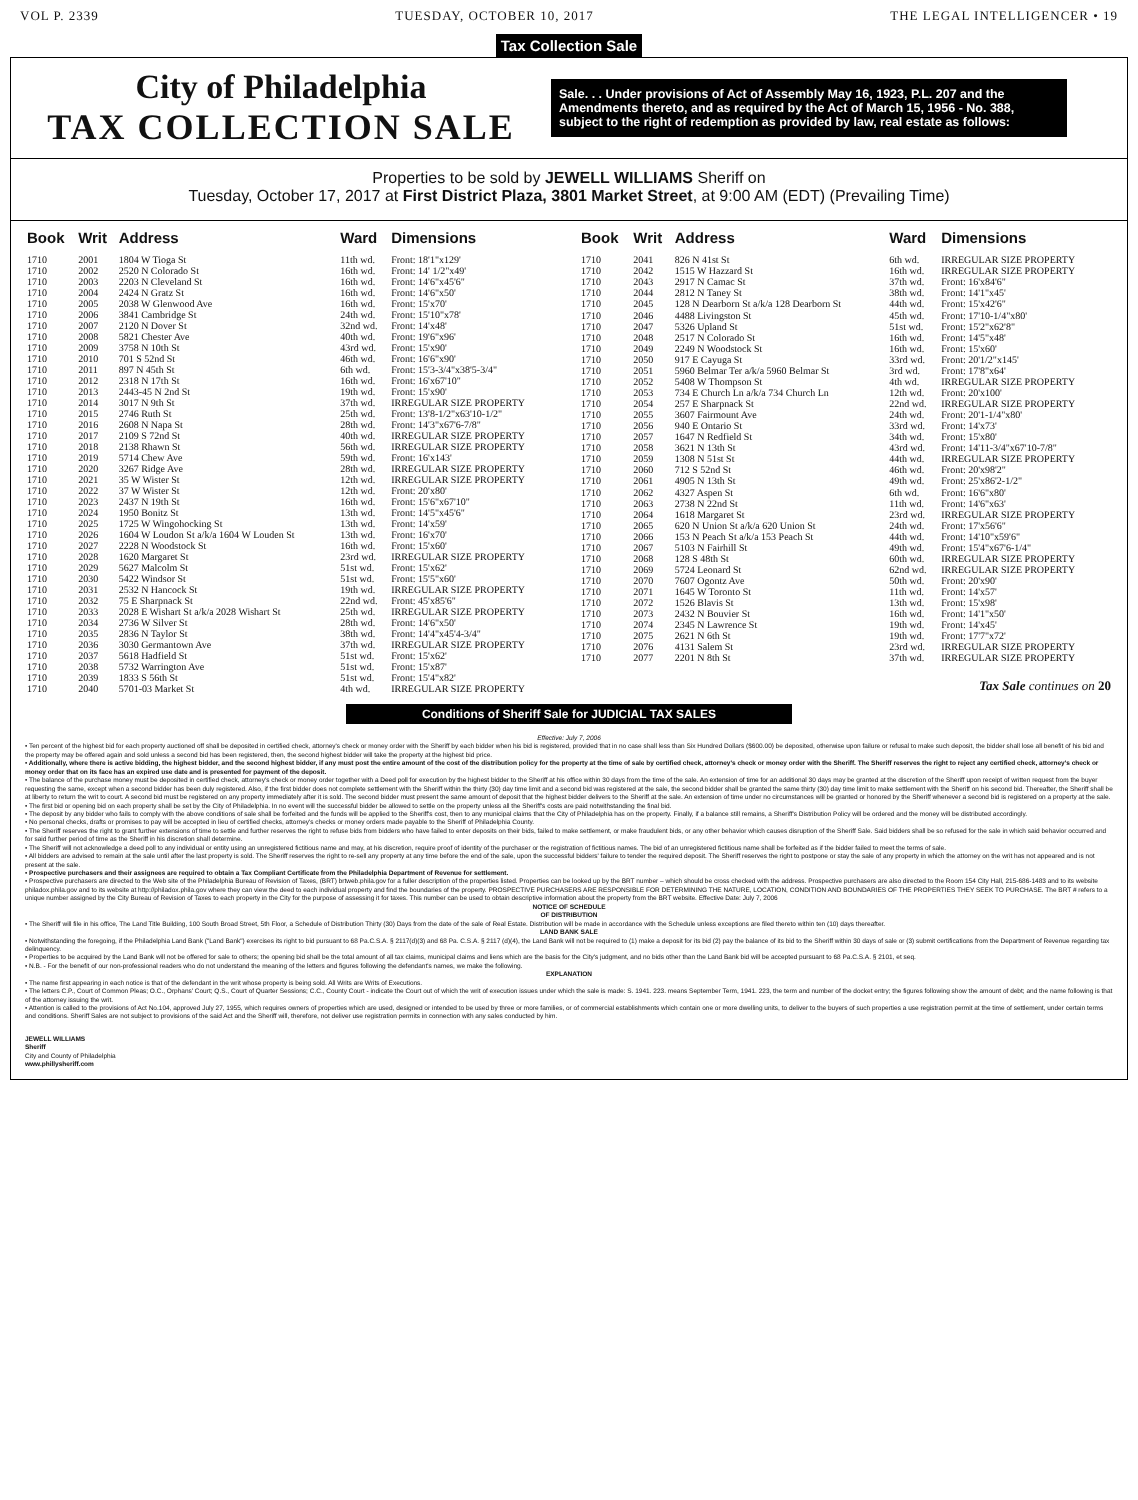VOL P. 2339 TUESDAY, OCTOBER 10, 2017 THE LEGAL INTELLIGENCER • 19
Tax Collection Sale
City of Philadelphia
TAX COLLECTION SALE
Sale. . . Under provisions of Act of Assembly May 16, 1923, P.L. 207 and the Amendments thereto, and as required by the Act of March 15, 1956 - No. 388, subject to the right of redemption as provided by law, real estate as follows:
Properties to be sold by JEWELL WILLIAMS Sheriff on
Tuesday, October 17, 2017 at First District Plaza, 3801 Market Street, at 9:00 AM (EDT) (Prevailing Time)
| Book | Writ | Address | Ward | Dimensions |
| --- | --- | --- | --- | --- |
| 1710 | 2001 | 1804 W Tioga St | 11th wd. | Front: 18'1"x129' |
| 1710 | 2002 | 2520 N Colorado St | 16th wd. | Front: 14' 1/2"x49' |
| 1710 | 2003 | 2203 N Cleveland St | 16th wd. | Front: 14'6"x45'6" |
| 1710 | 2004 | 2424 N Gratz St | 16th wd. | Front: 14'6"x50' |
| 1710 | 2005 | 2038 W Glenwood Ave | 16th wd. | Front: 15'x70' |
| 1710 | 2006 | 3841 Cambridge St | 24th wd. | Front: 15'10"x78' |
| 1710 | 2007 | 2120 N Dover St | 32nd wd. | Front: 14'x48' |
| 1710 | 2008 | 5821 Chester Ave | 40th wd. | Front: 19'6"x96' |
| 1710 | 2009 | 3758 N 10th St | 43rd wd. | Front: 15'x90' |
| 1710 | 2010 | 701 S 52nd St | 46th wd. | Front: 16'6"x90' |
| 1710 | 2011 | 897 N 45th St | 6th wd. | Front: 15'3-3/4"x38'5-3/4" |
| 1710 | 2012 | 2318 N 17th St | 16th wd. | Front: 16'x67'10" |
| 1710 | 2013 | 2443-45 N 2nd St | 19th wd. | Front: 15'x90' |
| 1710 | 2014 | 3017 N 9th St | 37th wd. | IRREGULAR SIZE PROPERTY |
| 1710 | 2015 | 2746 Ruth St | 25th wd. | Front: 13'8-1/2"x63'10-1/2" |
| 1710 | 2016 | 2608 N Napa St | 28th wd. | Front: 14'3"x67'6-7/8" |
| 1710 | 2017 | 2109 S 72nd St | 40th wd. | IRREGULAR SIZE PROPERTY |
| 1710 | 2018 | 2138 Rhawn St | 56th wd. | IRREGULAR SIZE PROPERTY |
| 1710 | 2019 | 5714 Chew Ave | 59th wd. | Front: 16'x143' |
| 1710 | 2020 | 3267 Ridge Ave | 28th wd. | IRREGULAR SIZE PROPERTY |
| 1710 | 2021 | 35 W Wister St | 12th wd. | IRREGULAR SIZE PROPERTY |
| 1710 | 2022 | 37 W Wister St | 12th wd. | Front: 20'x80' |
| 1710 | 2023 | 2437 N 19th St | 16th wd. | Front: 15'6"x67'10" |
| 1710 | 2024 | 1950 Bonitz St | 13th wd. | Front: 14'5"x45'6" |
| 1710 | 2025 | 1725 W Wingohocking St | 13th wd. | Front: 14'x59' |
| 1710 | 2026 | 1604 W Loudon St a/k/a 1604 W Louden St | 13th wd. | Front: 16'x70' |
| 1710 | 2027 | 2228 N Woodstock St | 16th wd. | Front: 15'x60' |
| 1710 | 2028 | 1620 Margaret St | 23rd wd. | IRREGULAR SIZE PROPERTY |
| 1710 | 2029 | 5627 Malcolm St | 51st wd. | Front: 15'x62' |
| 1710 | 2030 | 5422 Windsor St | 51st wd. | Front: 15'5"x60' |
| 1710 | 2031 | 2532 N Hancock St | 19th wd. | IRREGULAR SIZE PROPERTY |
| 1710 | 2032 | 75 E Sharpnack St | 22nd wd. | Front: 45'x85'6" |
| 1710 | 2033 | 2028 E Wishart St a/k/a 2028 Wishart St | 25th wd. | IRREGULAR SIZE PROPERTY |
| 1710 | 2034 | 2736 W Silver St | 28th wd. | Front: 14'6"x50' |
| 1710 | 2035 | 2836 N Taylor St | 38th wd. | Front: 14'4"x45'4-3/4" |
| 1710 | 2036 | 3030 Germantown Ave | 37th wd. | IRREGULAR SIZE PROPERTY |
| 1710 | 2037 | 5618 Hadfield St | 51st wd. | Front: 15'x62' |
| 1710 | 2038 | 5732 Warrington Ave | 51st wd. | Front: 15'x87' |
| 1710 | 2039 | 1833 S 56th St | 51st wd. | Front: 15'4"x82' |
| 1710 | 2040 | 5701-03 Market St | 4th wd. | IRREGULAR SIZE PROPERTY |
| Book | Writ | Address | Ward | Dimensions |
| --- | --- | --- | --- | --- |
| 1710 | 2041 | 826 N 41st St | 6th wd. | IRREGULAR SIZE PROPERTY |
| 1710 | 2042 | 1515 W Hazzard St | 16th wd. | IRREGULAR SIZE PROPERTY |
| 1710 | 2043 | 2917 N Camac St | 37th wd. | Front: 16'x84'6" |
| 1710 | 2044 | 2812 N Taney St | 38th wd. | Front: 14'1"x45' |
| 1710 | 2045 | 128 N Dearborn St a/k/a 128 Dearborn St | 44th wd. | Front: 15'x42'6" |
| 1710 | 2046 | 4488 Livingston St | 45th wd. | Front: 17'10-1/4"x80' |
| 1710 | 2047 | 5326 Upland St | 51st wd. | Front: 15'2"x62'8" |
| 1710 | 2048 | 2517 N Colorado St | 16th wd. | Front: 14'5"x48' |
| 1710 | 2049 | 2249 N Woodstock St | 16th wd. | Front: 15'x60' |
| 1710 | 2050 | 917 E Cayuga St | 33rd wd. | Front: 20'1/2"x145' |
| 1710 | 2051 | 5960 Belmar Ter a/k/a 5960 Belmar St | 3rd wd. | Front: 17'8"x64' |
| 1710 | 2052 | 5408 W Thompson St | 4th wd. | IRREGULAR SIZE PROPERTY |
| 1710 | 2053 | 734 E Church Ln a/k/a 734 Church Ln | 12th wd. | Front: 20'x100' |
| 1710 | 2054 | 257 E Sharpnack St | 22nd wd. | IRREGULAR SIZE PROPERTY |
| 1710 | 2055 | 3607 Fairmount Ave | 24th wd. | Front: 20'1-1/4"x80' |
| 1710 | 2056 | 940 E Ontario St | 33rd wd. | Front: 14'x73' |
| 1710 | 2057 | 1647 N Redfield St | 34th wd. | Front: 15'x80' |
| 1710 | 2058 | 3621 N 13th St | 43rd wd. | Front: 14'11-3/4"x67'10-7/8" |
| 1710 | 2059 | 1308 N 51st St | 44th wd. | IRREGULAR SIZE PROPERTY |
| 1710 | 2060 | 712 S 52nd St | 46th wd. | Front: 20'x98'2" |
| 1710 | 2061 | 4905 N 13th St | 49th wd. | Front: 25'x86'2-1/2" |
| 1710 | 2062 | 4327 Aspen St | 6th wd. | Front: 16'6"x80' |
| 1710 | 2063 | 2738 N 22nd St | 11th wd. | Front: 14'6"x63' |
| 1710 | 2064 | 1618 Margaret St | 23rd wd. | IRREGULAR SIZE PROPERTY |
| 1710 | 2065 | 620 N Union St a/k/a 620 Union St | 24th wd. | Front: 17'x56'6" |
| 1710 | 2066 | 153 N Peach St a/k/a 153 Peach St | 44th wd. | Front: 14'10"x59'6" |
| 1710 | 2067 | 5103 N Fairhill St | 49th wd. | Front: 15'4"x67'6-1/4" |
| 1710 | 2068 | 128 S 48th St | 60th wd. | IRREGULAR SIZE PROPERTY |
| 1710 | 2069 | 5724 Leonard St | 62nd wd. | IRREGULAR SIZE PROPERTY |
| 1710 | 2070 | 7607 Ogontz Ave | 50th wd. | Front: 20'x90' |
| 1710 | 2071 | 1645 W Toronto St | 11th wd. | Front: 14'x57' |
| 1710 | 2072 | 1526 Blavis St | 13th wd. | Front: 15'x98' |
| 1710 | 2073 | 2432 N Bouvier St | 16th wd. | Front: 14'1"x50' |
| 1710 | 2074 | 2345 N Lawrence St | 19th wd. | Front: 14'x45' |
| 1710 | 2075 | 2621 N 6th St | 19th wd. | Front: 17'7"x72' |
| 1710 | 2076 | 4131 Salem St | 23rd wd. | IRREGULAR SIZE PROPERTY |
| 1710 | 2077 | 2201 N 8th St | 37th wd. | IRREGULAR SIZE PROPERTY |
| Tax Sale continues on 20 | | | | |
Conditions of Sheriff Sale for JUDICIAL TAX SALES
Effective: July 7, 2006
• Ten percent of the highest bid for each property auctioned off shall be deposited in certified check, attorney's check or money order with the Sheriff by each bidder when his bid is registered, provided that in no case shall less than Six Hundred Dollars ($600.00) be deposited, otherwise upon failure or refusal to make such deposit, the bidder shall lose all benefit of his bid and the property may be offered again and sold unless a second bid has been registered, then, the second highest bidder will take the property at the highest bid price.
• Additionally, where there is active bidding, the highest bidder, and the second highest bidder, if any must post the entire amount of the cost of the distribution policy for the property at the time of sale by certified check, attorney's check or money order with the Sheriff. The Sheriff reserves the right to reject any certified check, attorney's check or money order that on its face has an expired use date and is presented for payment of the deposit.
• The balance of the purchase money must be deposited in certified check, attorney's check or money order together with a Deed poll for execution by the highest bidder to the Sheriff at his office within 30 days from the time of the sale. An extension of time for an additional 30 days may be granted at the discretion of the Sheriff upon receipt of written request from the buyer requesting the same, except when a second bidder has been duly registered. Also, if the first bidder does not complete settlement with the Sheriff within the thirty (30) day time limit and a second bid was registered at the sale, the second bidder shall be granted the same thirty (30) day time limit to make settlement with the Sheriff on his second bid. Thereafter, the Sheriff shall be at liberty to return the writ to court. A second bid must be registered on any property immediately after it is sold. The second bidder must present the same amount of deposit that the highest bidder delivers to the Sheriff at the sale. An extension of time under no circumstances will be granted or honored by the Sheriff whenever a second bid is registered on a property at the sale.
• The first bid or opening bid on each property shall be set by the City of Philadelphia. In no event will the successful bidder be allowed to settle on the property unless all the Sheriff's costs are paid notwithstanding the final bid.
• The deposit by any bidder who fails to comply with the above conditions of sale shall be forfeited and the funds will be applied to the Sheriff's cost, then to any municipal claims that the City of Philadelphia has on the property. Finally, if a balance still remains, a Sheriff's Distribution Policy will be ordered and the money will be distributed accordingly.
• No personal checks, drafts or promises to pay will be accepted in lieu of certified checks, attorney's checks or money orders made payable to the Sheriff of Philadelphia County.
• The Sheriff reserves the right to grant further extensions of time to settle and further reserves the right to refuse bids from bidders who have failed to enter deposits on their bids, failed to make settlement, or make fraudulent bids, or any other behavior which causes disruption of the Sheriff Sale. Said bidders shall be so refused for the sale in which said behavior occurred and for said further period of time as the Sheriff in his discretion shall determine.
• The Sheriff will not acknowledge a deed poll to any individual or entity using an unregistered fictitious name and may, at his discretion, require proof of identity of the purchaser or the registration of fictitious names. The bid of an unregistered fictitious name shall be forfeited as if the bidder failed to meet the terms of sale.
• All bidders are advised to remain at the sale until after the last property is sold. The Sheriff reserves the right to re-sell any property at any time before the end of the sale, upon the successful bidders' failure to tender the required deposit. The Sheriff reserves the right to postpone or stay the sale of any property in which the attorney on the writ has not appeared and is not present at the sale.
• Prospective purchasers and their assignees are required to obtain a Tax Compliant Certificate from the Philadelphia Department of Revenue for settlement.
• Prospective purchasers are directed to the Web site of the Philadelphia Bureau of Revision of Taxes, (BRT) brtweb.phila.gov for a fuller description of the properties listed. Properties can be looked up by the BRT number – which should be cross checked with the address. Prospective purchasers are also directed to the Room 154 City Hall, 215-686-1483 and to its website philadox.phila.gov and to its website at http://philadox.phila.gov where they can view the deed to each individual property and find the boundaries of the property. PROSPECTIVE PURCHASERS ARE RESPONSIBLE FOR DETERMINING THE NATURE, LOCATION, CONDITION AND BOUNDARIES OF THE PROPERTIES THEY SEEK TO PURCHASE. The BRT # refers to a unique number assigned by the City Bureau of Revision of Taxes to each property in the City for the purpose of assessing it for taxes. This number can be used to obtain descriptive information about the property from the BRT website. Effective Date: July 7, 2006
NOTICE OF SCHEDULE
OF DISTRIBUTION
• The Sheriff will file in his office, The Land Title Building, 100 South Broad Street, 5th Floor, a Schedule of Distribution Thirty (30) Days from the date of the sale of Real Estate. Distribution will be made in accordance with the Schedule unless exceptions are filed thereto within ten (10) days thereafter.
LAND BANK SALE
• Notwithstanding the foregoing, if the Philadelphia Land Bank ("Land Bank") exercises its right to bid pursuant to 68 Pa.C.S.A. § 2117(d)(3) and 68 Pa. C.S.A. § 2117 (d)(4), the Land Bank will not be required to (1) make a deposit for its bid (2) pay the balance of its bid to the Sheriff within 30 days of sale or (3) submit certifications from the Department of Revenue regarding tax delinquency.
• Properties to be acquired by the Land Bank will not be offered for sale to others; the opening bid shall be the total amount of all tax claims, municipal claims and liens which are the basis for the City's judgment, and no bids other than the Land Bank bid will be accepted pursuant to 68 Pa.C.S.A. § 2101, et seq.
• N.B. - For the benefit of our non-professional readers who do not understand the meaning of the letters and figures following the defendant's names, we make the following.
EXPLANATION
• The name first appearing in each notice is that of the defendant in the writ whose property is being sold. All Writs are Writs of Executions.
• The letters C.P., Court of Common Pleas; O.C., Orphans' Court; Q.S., Court of Quarter Sessions; C.C., County Court - indicate the Court out of which the writ of execution issues under which the sale is made: S. 1941. 223. means September Term, 1941. 223, the term and number of the docket entry; the figures following show the amount of debt; and the name following is that of the attorney issuing the writ.
• Attention is called to the provisions of Act No.104, approved July 27, 1955, which requires owners of properties which are used, designed or intended to be used by three or more families, or of commercial establishments which contain one or more dwelling units, to deliver to the buyers of such properties a use registration permit at the time of settlement, under certain terms and conditions. Sheriff Sales are not subject to provisions of the said Act and the Sheriff will, therefore, not deliver use registration permits in connection with any sales conducted by him.
JEWELL WILLIAMS
Sheriff
City and County of Philadelphia
www.phillysheriff.com